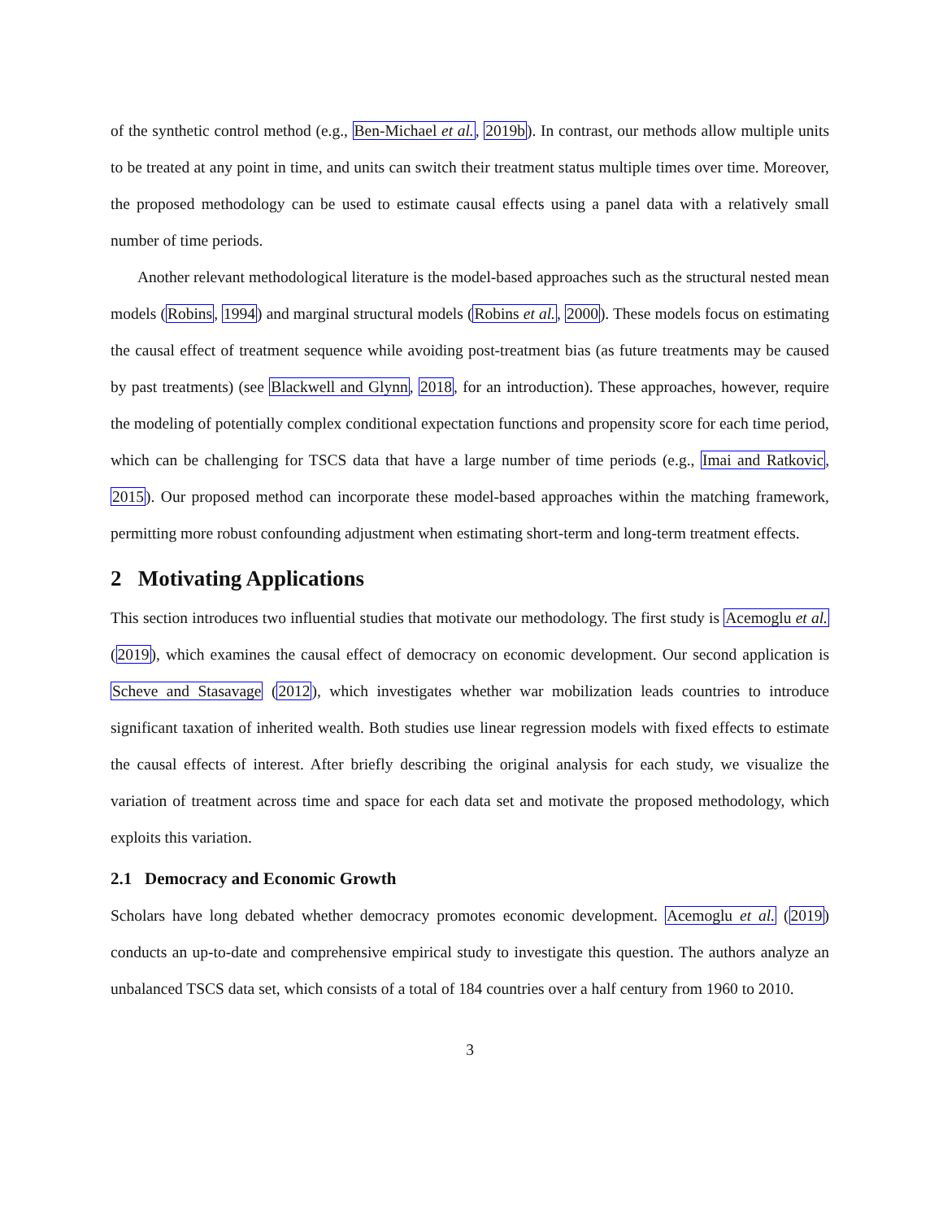of the synthetic control method (e.g., Ben-Michael et al., 2019b). In contrast, our methods allow multiple units to be treated at any point in time, and units can switch their treatment status multiple times over time. Moreover, the proposed methodology can be used to estimate causal effects using a panel data with a relatively small number of time periods.
Another relevant methodological literature is the model-based approaches such as the structural nested mean models (Robins, 1994) and marginal structural models (Robins et al., 2000). These models focus on estimating the causal effect of treatment sequence while avoiding post-treatment bias (as future treatments may be caused by past treatments) (see Blackwell and Glynn, 2018, for an introduction). These approaches, however, require the modeling of potentially complex conditional expectation functions and propensity score for each time period, which can be challenging for TSCS data that have a large number of time periods (e.g., Imai and Ratkovic, 2015). Our proposed method can incorporate these model-based approaches within the matching framework, permitting more robust confounding adjustment when estimating short-term and long-term treatment effects.
2 Motivating Applications
This section introduces two influential studies that motivate our methodology. The first study is Acemoglu et al. (2019), which examines the causal effect of democracy on economic development. Our second application is Scheve and Stasavage (2012), which investigates whether war mobilization leads countries to introduce significant taxation of inherited wealth. Both studies use linear regression models with fixed effects to estimate the causal effects of interest. After briefly describing the original analysis for each study, we visualize the variation of treatment across time and space for each data set and motivate the proposed methodology, which exploits this variation.
2.1 Democracy and Economic Growth
Scholars have long debated whether democracy promotes economic development. Acemoglu et al. (2019) conducts an up-to-date and comprehensive empirical study to investigate this question. The authors analyze an unbalanced TSCS data set, which consists of a total of 184 countries over a half century from 1960 to 2010.
3